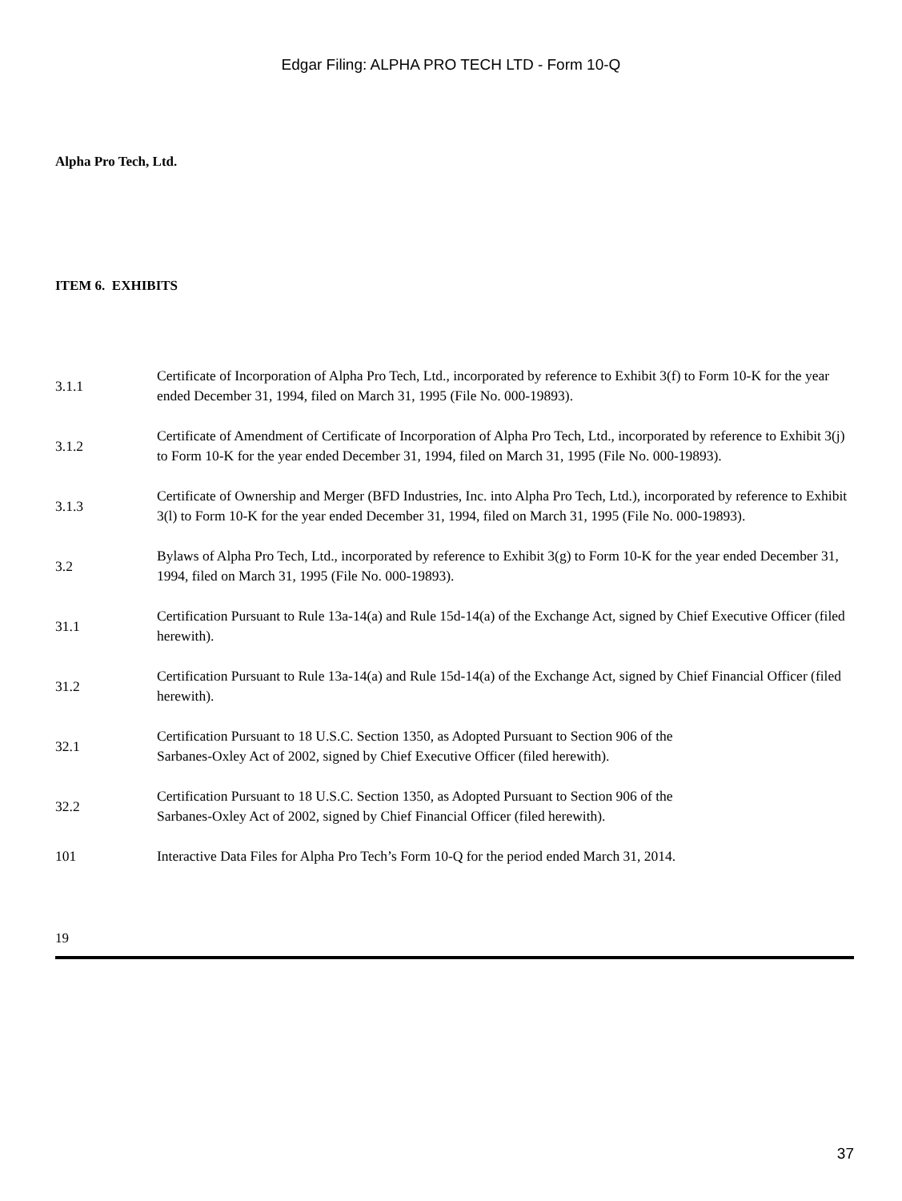Edgar Filing: ALPHA PRO TECH LTD - Form 10-Q
Alpha Pro Tech, Ltd.
ITEM 6. EXHIBITS
| 3.1.1 | Certificate of Incorporation of Alpha Pro Tech, Ltd., incorporated by reference to Exhibit 3(f) to Form 10-K for the year ended December 31, 1994, filed on March 31, 1995 (File No. 000-19893). |
| 3.1.2 | Certificate of Amendment of Certificate of Incorporation of Alpha Pro Tech, Ltd., incorporated by reference to Exhibit 3(j) to Form 10-K for the year ended December 31, 1994, filed on March 31, 1995 (File No. 000-19893). |
| 3.1.3 | Certificate of Ownership and Merger (BFD Industries, Inc. into Alpha Pro Tech, Ltd.), incorporated by reference to Exhibit 3(l) to Form 10-K for the year ended December 31, 1994, filed on March 31, 1995 (File No. 000-19893). |
| 3.2 | Bylaws of Alpha Pro Tech, Ltd., incorporated by reference to Exhibit 3(g) to Form 10-K for the year ended December 31, 1994, filed on March 31, 1995 (File No. 000-19893). |
| 31.1 | Certification Pursuant to Rule 13a-14(a) and Rule 15d-14(a) of the Exchange Act, signed by Chief Executive Officer (filed herewith). |
| 31.2 | Certification Pursuant to Rule 13a-14(a) and Rule 15d-14(a) of the Exchange Act, signed by Chief Financial Officer (filed herewith). |
| 32.1 | Certification Pursuant to 18 U.S.C. Section 1350, as Adopted Pursuant to Section 906 of the Sarbanes-Oxley Act of 2002, signed by Chief Executive Officer (filed herewith). |
| 32.2 | Certification Pursuant to 18 U.S.C. Section 1350, as Adopted Pursuant to Section 906 of the Sarbanes-Oxley Act of 2002, signed by Chief Financial Officer (filed herewith). |
| 101 | Interactive Data Files for Alpha Pro Tech’s Form 10-Q for the period ended March 31, 2014. |
19
37